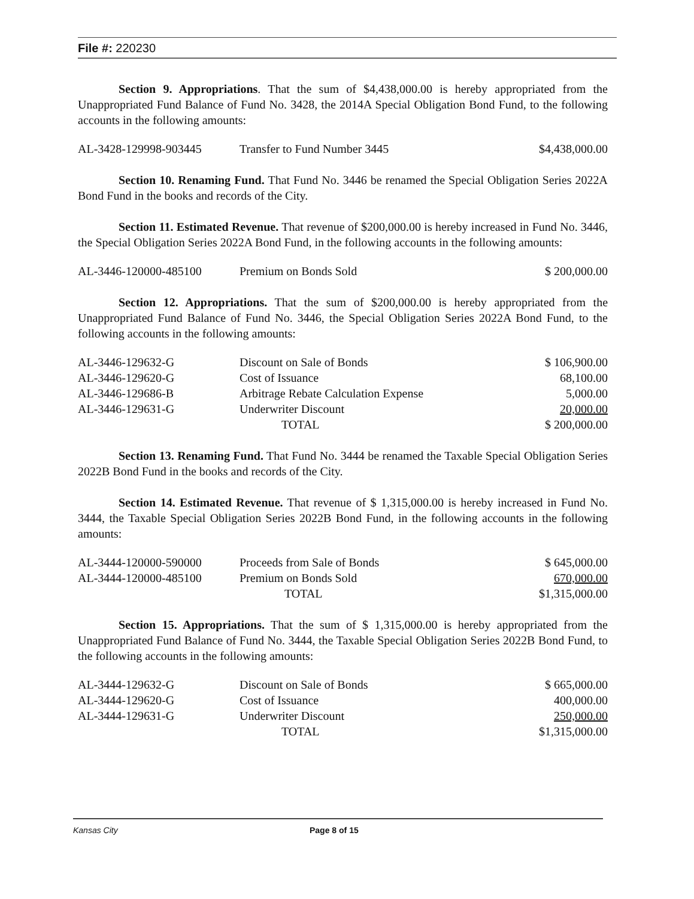File #: 220230
Section 9. Appropriations. That the sum of $4,438,000.00 is hereby appropriated from the Unappropriated Fund Balance of Fund No. 3428, the 2014A Special Obligation Bond Fund, to the following accounts in the following amounts:
| AL-3428-129998-903445 | Transfer to Fund Number 3445 | $4,438,000.00 |
Section 10. Renaming Fund. That Fund No. 3446 be renamed the Special Obligation Series 2022A Bond Fund in the books and records of the City.
Section 11. Estimated Revenue. That revenue of $200,000.00 is hereby increased in Fund No. 3446, the Special Obligation Series 2022A Bond Fund, in the following accounts in the following amounts:
| AL-3446-120000-485100 | Premium on Bonds Sold | $ 200,000.00 |
Section 12. Appropriations. That the sum of $200,000.00 is hereby appropriated from the Unappropriated Fund Balance of Fund No. 3446, the Special Obligation Series 2022A Bond Fund, to the following accounts in the following amounts:
| AL-3446-129632-G | Discount on Sale of Bonds | $ 106,900.00 |
| AL-3446-129620-G | Cost of Issuance | 68,100.00 |
| AL-3446-129686-B | Arbitrage Rebate Calculation Expense | 5,000.00 |
| AL-3446-129631-G | Underwriter Discount | 20,000.00 |
| | TOTAL | $ 200,000.00 |
Section 13. Renaming Fund. That Fund No. 3444 be renamed the Taxable Special Obligation Series 2022B Bond Fund in the books and records of the City.
Section 14. Estimated Revenue. That revenue of $ 1,315,000.00 is hereby increased in Fund No. 3444, the Taxable Special Obligation Series 2022B Bond Fund, in the following accounts in the following amounts:
| AL-3444-120000-590000 | Proceeds from Sale of Bonds | $ 645,000.00 |
| AL-3444-120000-485100 | Premium on Bonds Sold | 670,000.00 |
| | TOTAL | $1,315,000.00 |
Section 15. Appropriations. That the sum of $ 1,315,000.00 is hereby appropriated from the Unappropriated Fund Balance of Fund No. 3444, the Taxable Special Obligation Series 2022B Bond Fund, to the following accounts in the following amounts:
| AL-3444-129632-G | Discount on Sale of Bonds | $ 665,000.00 |
| AL-3444-129620-G | Cost of Issuance | 400,000.00 |
| AL-3444-129631-G | Underwriter Discount | 250,000.00 |
| | TOTAL | $1,315,000.00 |
Kansas City Page 8 of 15